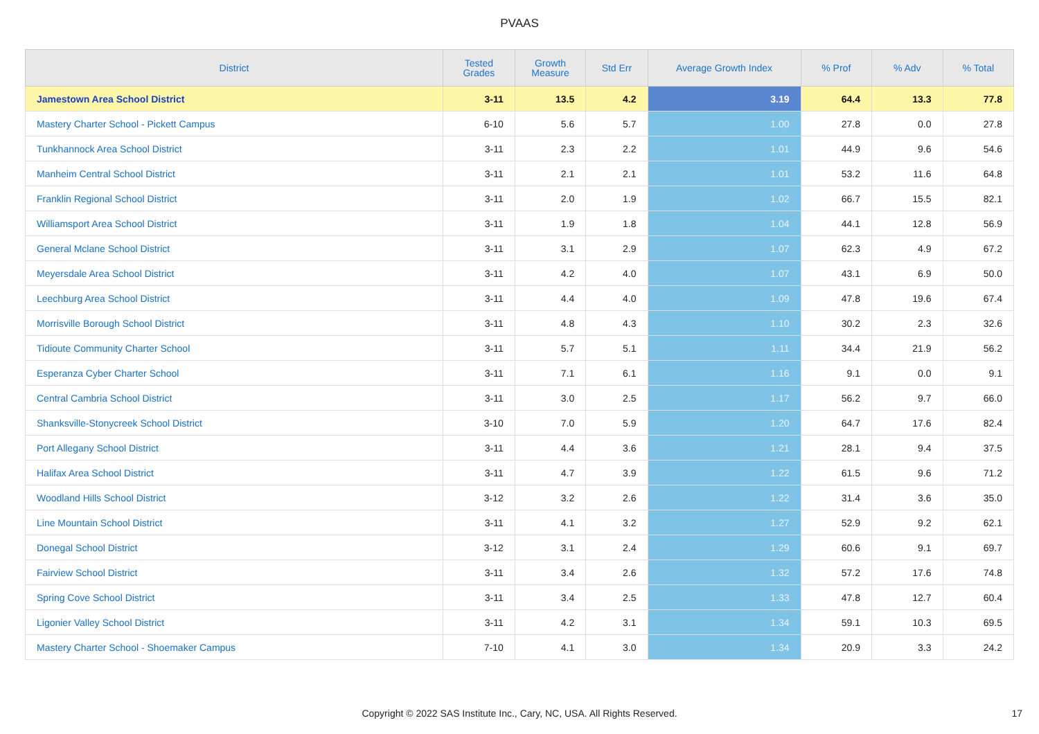PVAAS
| District | Tested Grades | Growth Measure | Std Err | Average Growth Index | % Prof | % Adv | % Total |
| --- | --- | --- | --- | --- | --- | --- | --- |
| Jamestown Area School District | 3-11 | 13.5 | 4.2 | 3.19 | 64.4 | 13.3 | 77.8 |
| Mastery Charter School - Pickett Campus | 6-10 | 5.6 | 5.7 | 1.00 | 27.8 | 0.0 | 27.8 |
| Tunkhannock Area School District | 3-11 | 2.3 | 2.2 | 1.01 | 44.9 | 9.6 | 54.6 |
| Manheim Central School District | 3-11 | 2.1 | 2.1 | 1.01 | 53.2 | 11.6 | 64.8 |
| Franklin Regional School District | 3-11 | 2.0 | 1.9 | 1.02 | 66.7 | 15.5 | 82.1 |
| Williamsport Area School District | 3-11 | 1.9 | 1.8 | 1.04 | 44.1 | 12.8 | 56.9 |
| General Mclane School District | 3-11 | 3.1 | 2.9 | 1.07 | 62.3 | 4.9 | 67.2 |
| Meyersdale Area School District | 3-11 | 4.2 | 4.0 | 1.07 | 43.1 | 6.9 | 50.0 |
| Leechburg Area School District | 3-11 | 4.4 | 4.0 | 1.09 | 47.8 | 19.6 | 67.4 |
| Morrisville Borough School District | 3-11 | 4.8 | 4.3 | 1.10 | 30.2 | 2.3 | 32.6 |
| Tidioute Community Charter School | 3-11 | 5.7 | 5.1 | 1.11 | 34.4 | 21.9 | 56.2 |
| Esperanza Cyber Charter School | 3-11 | 7.1 | 6.1 | 1.16 | 9.1 | 0.0 | 9.1 |
| Central Cambria School District | 3-11 | 3.0 | 2.5 | 1.17 | 56.2 | 9.7 | 66.0 |
| Shanksville-Stonycreek School District | 3-10 | 7.0 | 5.9 | 1.20 | 64.7 | 17.6 | 82.4 |
| Port Allegany School District | 3-11 | 4.4 | 3.6 | 1.21 | 28.1 | 9.4 | 37.5 |
| Halifax Area School District | 3-11 | 4.7 | 3.9 | 1.22 | 61.5 | 9.6 | 71.2 |
| Woodland Hills School District | 3-12 | 3.2 | 2.6 | 1.22 | 31.4 | 3.6 | 35.0 |
| Line Mountain School District | 3-11 | 4.1 | 3.2 | 1.27 | 52.9 | 9.2 | 62.1 |
| Donegal School District | 3-12 | 3.1 | 2.4 | 1.29 | 60.6 | 9.1 | 69.7 |
| Fairview School District | 3-11 | 3.4 | 2.6 | 1.32 | 57.2 | 17.6 | 74.8 |
| Spring Cove School District | 3-11 | 3.4 | 2.5 | 1.33 | 47.8 | 12.7 | 60.4 |
| Ligonier Valley School District | 3-11 | 4.2 | 3.1 | 1.34 | 59.1 | 10.3 | 69.5 |
| Mastery Charter School - Shoemaker Campus | 7-10 | 4.1 | 3.0 | 1.34 | 20.9 | 3.3 | 24.2 |
Copyright © 2022 SAS Institute Inc., Cary, NC, USA. All Rights Reserved. 17